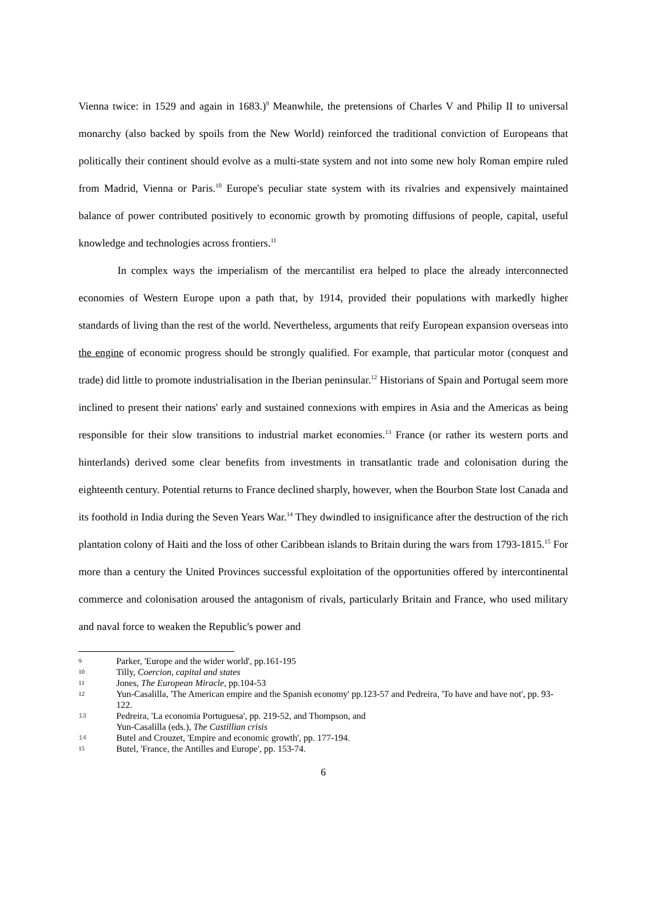Vienna twice: in 1529 and again in 1683.)<sup>9</sup> Meanwhile, the pretensions of Charles V and Philip II to universal monarchy (also backed by spoils from the New World) reinforced the traditional conviction of Europeans that politically their continent should evolve as a multi-state system and not into some new holy Roman empire ruled from Madrid, Vienna or Paris.<sup>10</sup> Europe's peculiar state system with its rivalries and expensively maintained balance of power contributed positively to economic growth by promoting diffusions of people, capital, useful knowledge and technologies across frontiers.<sup>11</sup>
In complex ways the imperialism of the mercantilist era helped to place the already interconnected economies of Western Europe upon a path that, by 1914, provided their populations with markedly higher standards of living than the rest of the world. Nevertheless, arguments that reify European expansion overseas into the engine of economic progress should be strongly qualified. For example, that particular motor (conquest and trade) did little to promote industrialisation in the Iberian peninsular.<sup>12</sup> Historians of Spain and Portugal seem more inclined to present their nations' early and sustained connexions with empires in Asia and the Americas as being responsible for their slow transitions to industrial market economies.<sup>13</sup> France (or rather its western ports and hinterlands) derived some clear benefits from investments in transatlantic trade and colonisation during the eighteenth century. Potential returns to France declined sharply, however, when the Bourbon State lost Canada and its foothold in India during the Seven Years War.<sup>14</sup> They dwindled to insignificance after the destruction of the rich plantation colony of Haiti and the loss of other Caribbean islands to Britain during the wars from 1793-1815.<sup>15</sup> For more than a century the United Provinces successful exploitation of the opportunities offered by intercontinental commerce and colonisation aroused the antagonism of rivals, particularly Britain and France, who used military and naval force to weaken the Republic's power and
9 Parker, 'Europe and the wider world', pp.161-195
10 Tilly, Coercion, capital and states
11 Jones, The European Miracle, pp.104-53
12 Yun-Casalilla, 'The American empire and the Spanish economy' pp.123-57 and Pedreira, 'To have and have not', pp. 93-122.
13 Pedreira, 'La economia Portuguesa', pp. 219-52, and Thompson, and
Yun-Casalilla (eds.), The Castillian crisis
14 Butel and Crouzet, 'Empire and economic growth', pp. 177-194.
15 Butel, 'France, the Antilles and Europe', pp. 153-74.
6